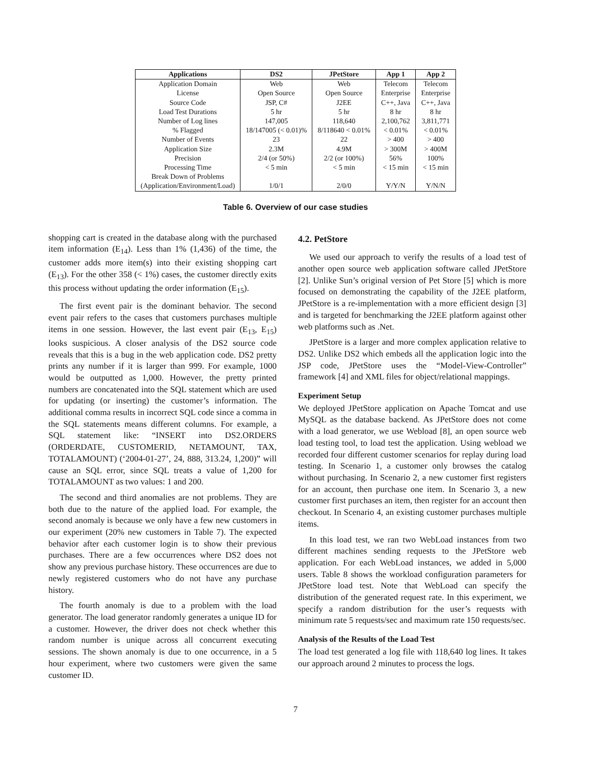| Applications | DS2 | JPetStore | App 1 | App 2 |
| --- | --- | --- | --- | --- |
| Application Domain | Web | Web | Telecom | Telecom |
| License | Open Source | Open Source | Enterprise | Enterprise |
| Source Code | JSP, C# | J2EE | C++, Java | C++, Java |
| Load Test Durations | 5 hr | 5 hr | 8 hr | 8 hr |
| Number of Log lines | 147,005 | 118,640 | 2,100,762 | 3,811,771 |
| % Flagged | 18/147005 (< 0.01)% | 8/118640 < 0.01% | < 0.01% | < 0.01% |
| Number of Events | 23 | 22 | > 400 | > 400 |
| Application Size | 2.3M | 4.9M | > 300M | > 400M |
| Precision | 2/4 (or 50%) | 2/2 (or 100%) | 56% | 100% |
| Processing Time | < 5 min | < 5 min | < 15 min | < 15 min |
| Break Down of Problems (Application/Environment/Load) | 1/0/1 | 2/0/0 | Y/Y/N | Y/N/N |
Table 6. Overview of our case studies
shopping cart is created in the database along with the purchased item information (E<sub>14</sub>). Less than 1% (1,436) of the time, the customer adds more item(s) into their existing shopping cart (E<sub>13</sub>). For the other 358 (< 1%) cases, the customer directly exits this process without updating the order information (E<sub>15</sub>).
The first event pair is the dominant behavior. The second event pair refers to the cases that customers purchases multiple items in one session. However, the last event pair (E<sub>13</sub>, E<sub>15</sub>) looks suspicious. A closer analysis of the DS2 source code reveals that this is a bug in the web application code. DS2 pretty prints any number if it is larger than 999. For example, 1000 would be outputted as 1,000. However, the pretty printed numbers are concatenated into the SQL statement which are used for updating (or inserting) the customer’s information. The additional comma results in incorrect SQL code since a comma in the SQL statements means different columns. For example, a SQL statement like: “INSERT into DS2.ORDERS (ORDERDATE, CUSTOMERID, NETAMOUNT, TAX, TOTALAMOUNT) (‘2004-01-27’, 24, 888, 313.24, 1,200)” will cause an SQL error, since SQL treats a value of 1,200 for TOTALAMOUNT as two values: 1 and 200.
The second and third anomalies are not problems. They are both due to the nature of the applied load. For example, the second anomaly is because we only have a few new customers in our experiment (20% new customers in Table 7). The expected behavior after each customer login is to show their previous purchases. There are a few occurrences where DS2 does not show any previous purchase history. These occurrences are due to newly registered customers who do not have any purchase history.
The fourth anomaly is due to a problem with the load generator. The load generator randomly generates a unique ID for a customer. However, the driver does not check whether this random number is unique across all concurrent executing sessions. The shown anomaly is due to one occurrence, in a 5 hour experiment, where two customers were given the same customer ID.
4.2. PetStore
We used our approach to verify the results of a load test of another open source web application software called JPetStore [2]. Unlike Sun’s original version of Pet Store [5] which is more focused on demonstrating the capability of the J2EE platform, JPetStore is a re-implementation with a more efficient design [3] and is targeted for benchmarking the J2EE platform against other web platforms such as .Net.
JPetStore is a larger and more complex application relative to DS2. Unlike DS2 which embeds all the application logic into the JSP code, JPetStore uses the “Model-View-Controller” framework [4] and XML files for object/relational mappings.
Experiment Setup
We deployed JPetStore application on Apache Tomcat and use MySQL as the database backend. As JPetStore does not come with a load generator, we use Webload [8], an open source web load testing tool, to load test the application. Using webload we recorded four different customer scenarios for replay during load testing. In Scenario 1, a customer only browses the catalog without purchasing. In Scenario 2, a new customer first registers for an account, then purchase one item. In Scenario 3, a new customer first purchases an item, then register for an account then checkout. In Scenario 4, an existing customer purchases multiple items.
In this load test, we ran two WebLoad instances from two different machines sending requests to the JPetStore web application. For each WebLoad instances, we added in 5,000 users. Table 8 shows the workload configuration parameters for JPetStore load test. Note that WebLoad can specify the distribution of the generated request rate. In this experiment, we specify a random distribution for the user’s requests with minimum rate 5 requests/sec and maximum rate 150 requests/sec.
Analysis of the Results of the Load Test
The load test generated a log file with 118,640 log lines. It takes our approach around 2 minutes to process the logs.
7